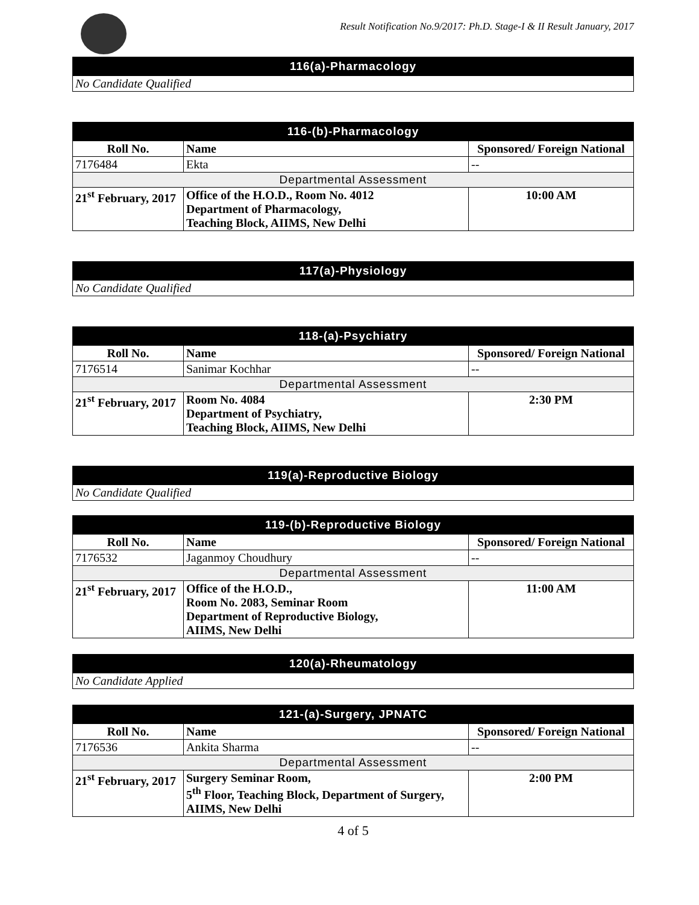Result Notification No.9/2017: Ph.D. Stage-I & II Result January, 2017
| 116(a)-Pharmacology |
| No Candidate Qualified |
| 116-(b)-Pharmacology | | |
| Roll No. | Name | Sponsored/ Foreign National |
| 7176484 | Ekta | -- |
| Departmental Assessment | | |
| 21<sup>st</sup> February, 2017 | Office of the H.O.D., Room No. 4012 Department of Pharmacology, Teaching Block, AIIMS, New Delhi | 10:00 AM |
| 117(a)-Physiology |
| No Candidate Qualified |
| 118-(a)-Psychiatry | | |
| Roll No. | Name | Sponsored/ Foreign National |
| 7176514 | Sanimar Kochhar | -- |
| Departmental Assessment | | |
| 21<sup>st</sup> February, 2017 | Room No. 4084 Department of Psychiatry, Teaching Block, AIIMS, New Delhi | 2:30 PM |
| 119(a)-Reproductive Biology |
| No Candidate Qualified |
| 119-(b)-Reproductive Biology | | |
| Roll No. | Name | Sponsored/ Foreign National |
| 7176532 | Jaganmoy Choudhury | -- |
| Departmental Assessment | | |
| 21<sup>st</sup> February, 2017 | Office of the H.O.D., Room No. 2083, Seminar Room Department of Reproductive Biology, AIIMS, New Delhi | 11:00 AM |
| 120(a)-Rheumatology |
| No Candidate Applied |
| 121-(a)-Surgery, JPNATC | | |
| Roll No. | Name | Sponsored/ Foreign National |
| 7176536 | Ankita Sharma | -- |
| Departmental Assessment | | |
| 21<sup>st</sup> February, 2017 | Surgery Seminar Room, 5<sup>th</sup> Floor, Teaching Block, Department of Surgery, AIIMS, New Delhi | 2:00 PM |
4 of 5